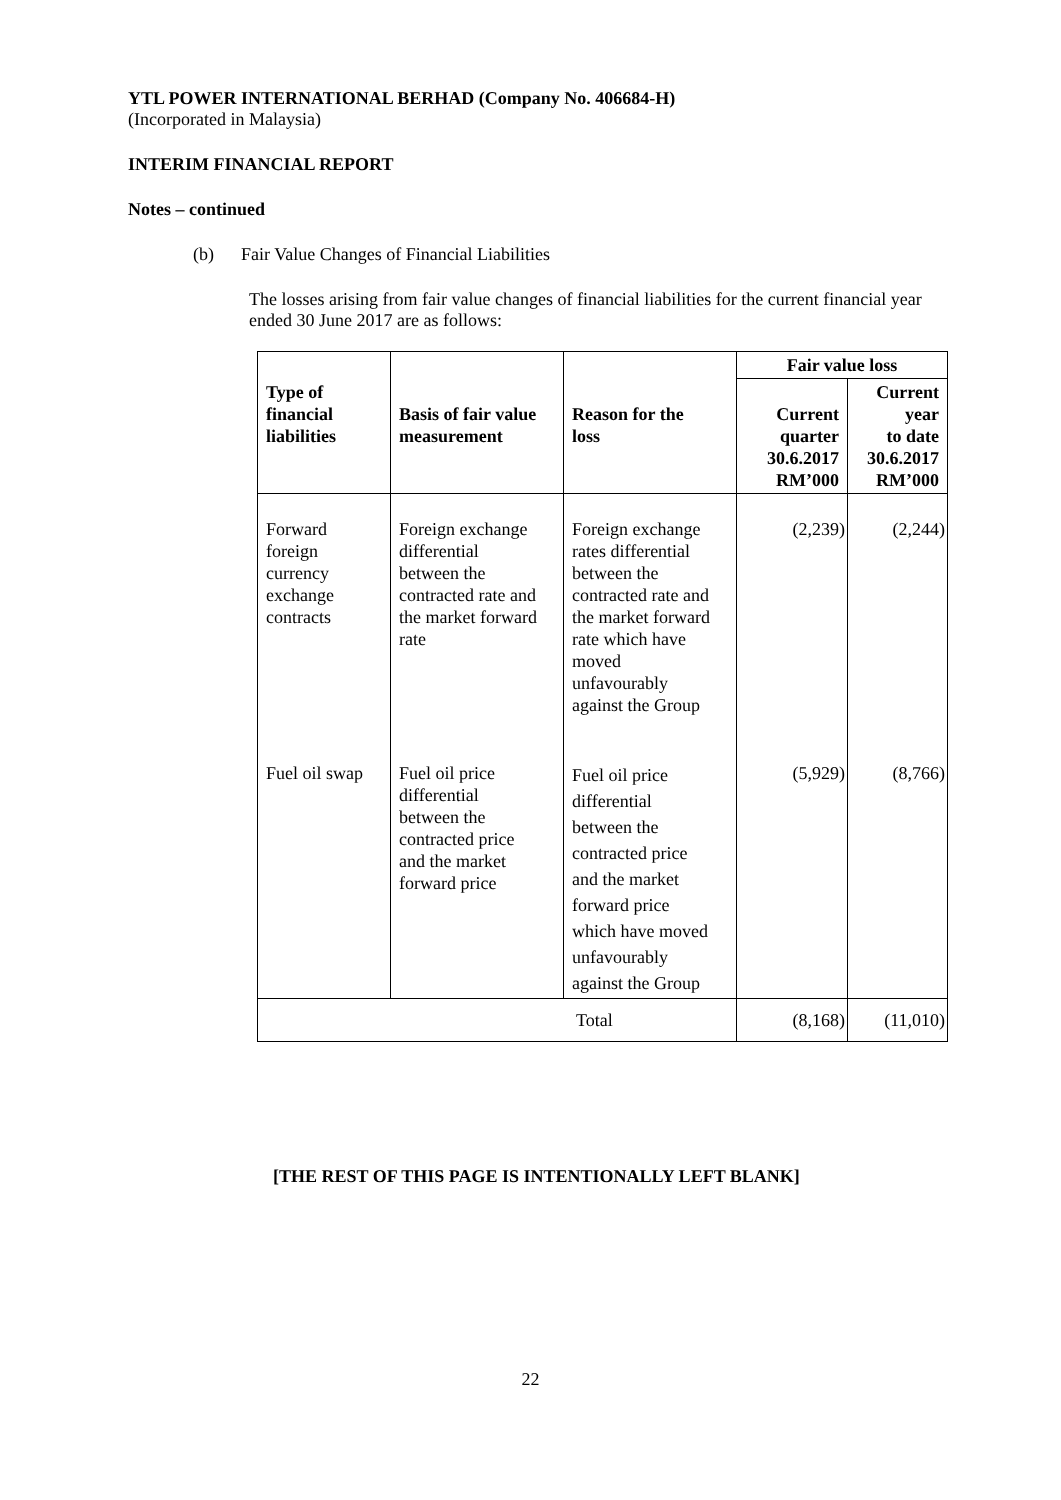YTL POWER INTERNATIONAL BERHAD (Company No. 406684-H)
(Incorporated in Malaysia)
INTERIM FINANCIAL REPORT
Notes – continued
(b) Fair Value Changes of Financial Liabilities
The losses arising from fair value changes of financial liabilities for the current financial year ended 30 June 2017 are as follows:
| Type of financial liabilities | Basis of fair value measurement | Reason for the loss | Fair value loss | |
| --- | --- | --- | --- | --- |
| | | | Current quarter 30.6.2017 RM’000 | Current year to date 30.6.2017 RM’000 |
| Forward foreign currency exchange contracts | Foreign exchange differential between the contracted rate and the market forward rate | Foreign exchange rates differential between the contracted rate and the market forward rate which have moved unfavourably against the Group | (2,239) | (2,244) |
| Fuel oil swap | Fuel oil price differential between the contracted price and the market forward price | Fuel oil price differential between the contracted price and the market forward price which have moved unfavourably against the Group | (5,929) | (8,766) |
| Total | | | (8,168) | (11,010) |
[THE REST OF THIS PAGE IS INTENTIONALLY LEFT BLANK]
22